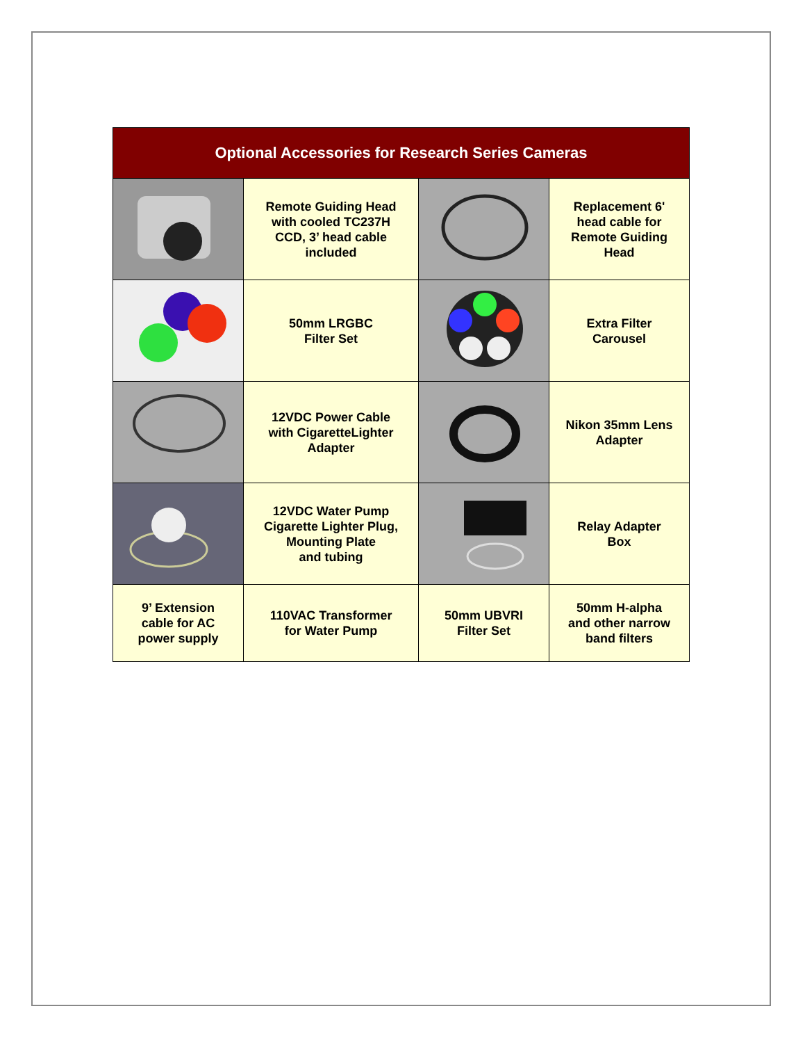| Optional Accessories for Research Series Cameras | | | |
| --- | --- | --- | --- |
| | Remote Guiding Head with cooled TC237H CCD, 3’ head cable included | | Replacement 6' head cable for Remote Guiding Head |
| | 50mm LRGBC Filter Set | | Extra Filter Carousel |
| | 12VDC Power Cable with CigaretteLighter Adapter | | Nikon 35mm Lens Adapter |
| | 12VDC Water Pump Cigarette Lighter Plug, Mounting Plate and tubing | | Relay Adapter Box |
| 9’ Extension cable for AC power supply | 110VAC Transformer for Water Pump | 50mm UBVRI Filter Set | 50mm H-alpha and other narrow band filters |